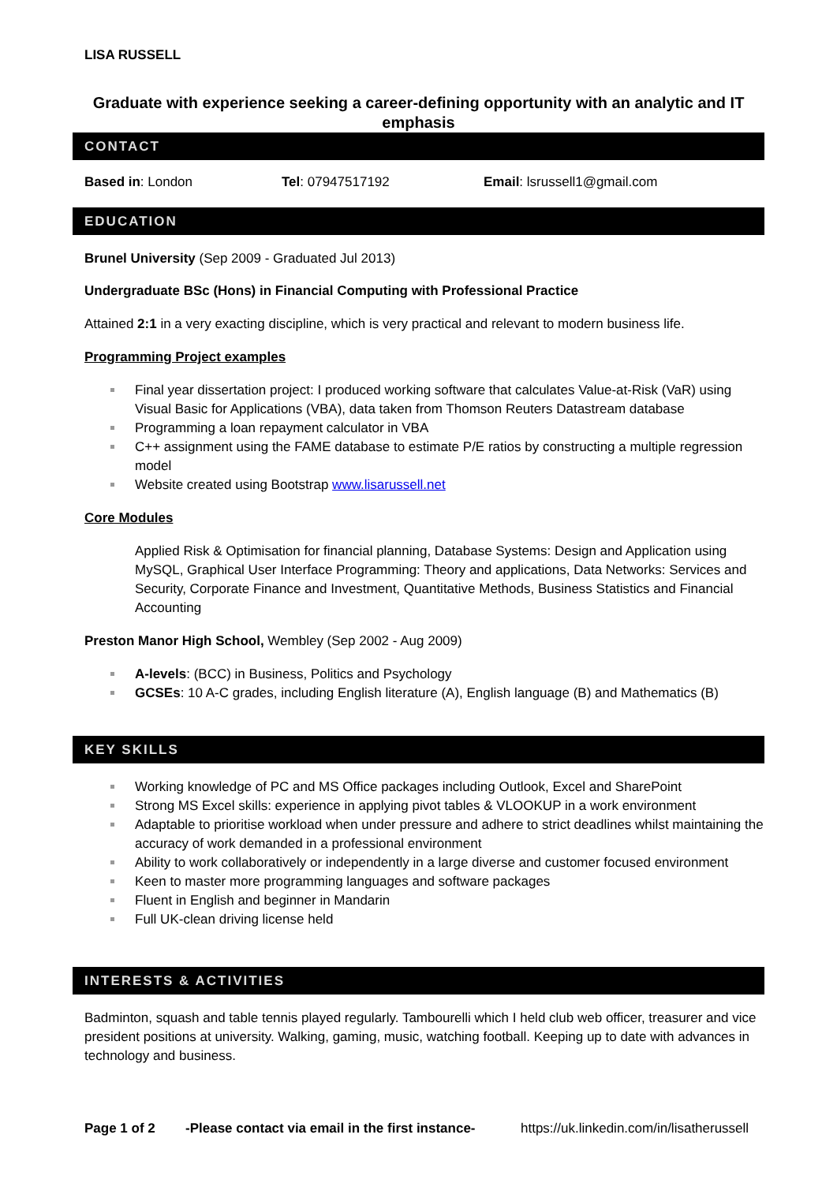LISA RUSSELL
Graduate with experience seeking a career-defining opportunity with an analytic and IT emphasis
CONTACT
Based in: London Tel: 07947517192 Email: lsrussell1@gmail.com
EDUCATION
Brunel University (Sep 2009 - Graduated Jul 2013)
Undergraduate BSc (Hons) in Financial Computing with Professional Practice
Attained 2:1 in a very exacting discipline, which is very practical and relevant to modern business life.
Programming Project examples
Final year dissertation project: I produced working software that calculates Value-at-Risk (VaR) using Visual Basic for Applications (VBA), data taken from Thomson Reuters Datastream database
Programming a loan repayment calculator in VBA
C++ assignment using the FAME database to estimate P/E ratios by constructing a multiple regression model
Website created using Bootstrap www.lisarussell.net
Core Modules
Applied Risk & Optimisation for financial planning, Database Systems: Design and Application using MySQL, Graphical User Interface Programming: Theory and applications, Data Networks: Services and Security, Corporate Finance and Investment, Quantitative Methods, Business Statistics and Financial Accounting
Preston Manor High School, Wembley (Sep 2002 - Aug 2009)
A-levels: (BCC) in Business, Politics and Psychology
GCSEs: 10 A-C grades, including English literature (A), English language (B) and Mathematics (B)
KEY SKILLS
Working knowledge of PC and MS Office packages including Outlook, Excel and SharePoint
Strong MS Excel skills: experience in applying pivot tables & VLOOKUP in a work environment
Adaptable to prioritise workload when under pressure and adhere to strict deadlines whilst maintaining the accuracy of work demanded in a professional environment
Ability to work collaboratively or independently in a large diverse and customer focused environment
Keen to master more programming languages and software packages
Fluent in English and beginner in Mandarin
Full UK-clean driving license held
INTERESTS & ACTIVITIES
Badminton, squash and table tennis played regularly. Tambourelli which I held club web officer, treasurer and vice president positions at university. Walking, gaming, music, watching football. Keeping up to date with advances in technology and business.
Page 1 of 2 -Please contact via email in the first instance- https://uk.linkedin.com/in/lisatherussell